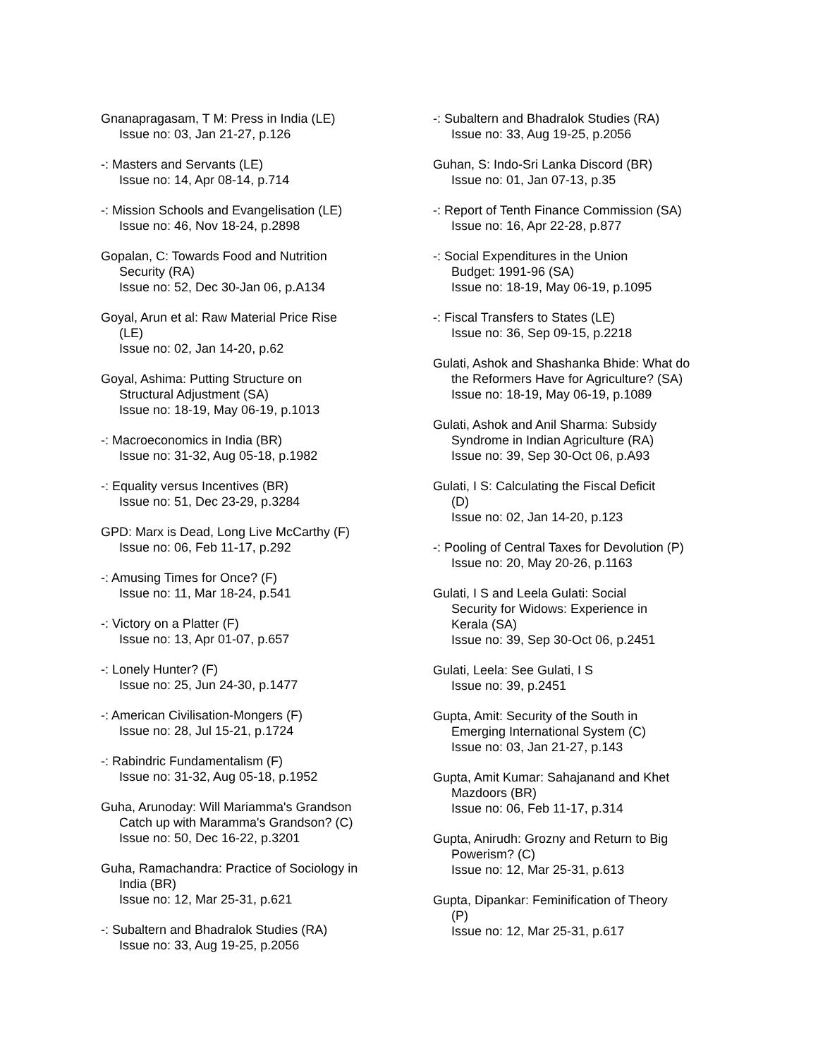Gnanapragasam, T M: Press in India (LE)
Issue no: 03, Jan 21-27, p.126
-: Masters and Servants (LE)
Issue no: 14, Apr 08-14, p.714
-: Mission Schools and Evangelisation (LE)
Issue no: 46, Nov 18-24, p.2898
Gopalan, C: Towards Food and Nutrition
Security (RA)
Issue no: 52, Dec 30-Jan 06, p.A134
Goyal, Arun et al: Raw Material Price Rise
(LE)
Issue no: 02, Jan 14-20, p.62
Goyal, Ashima: Putting Structure on
Structural Adjustment (SA)
Issue no: 18-19, May 06-19, p.1013
-: Macroeconomics in India (BR)
Issue no: 31-32, Aug 05-18, p.1982
-: Equality versus Incentives (BR)
Issue no: 51, Dec 23-29, p.3284
GPD: Marx is Dead, Long Live McCarthy (F)
Issue no: 06, Feb 11-17, p.292
-: Amusing Times for Once? (F)
Issue no: 11, Mar 18-24, p.541
-: Victory on a Platter (F)
Issue no: 13, Apr 01-07, p.657
-: Lonely Hunter? (F)
Issue no: 25, Jun 24-30, p.1477
-: American Civilisation-Mongers (F)
Issue no: 28, Jul 15-21, p.1724
-: Rabindric Fundamentalism (F)
Issue no: 31-32, Aug 05-18, p.1952
Guha, Arunoday: Will Mariamma's Grandson
Catch up with Maramma's Grandson? (C)
Issue no: 50, Dec 16-22, p.3201
Guha, Ramachandra: Practice of Sociology in
India (BR)
Issue no: 12, Mar 25-31, p.621
-: Subaltern and Bhadralok Studies (RA)
Issue no: 33, Aug 19-25, p.2056
-: Subaltern and Bhadralok Studies (RA)
Issue no: 33, Aug 19-25, p.2056
Guhan, S: Indo-Sri Lanka Discord (BR)
Issue no: 01, Jan 07-13, p.35
-: Report of Tenth Finance Commission (SA)
Issue no: 16, Apr 22-28, p.877
-: Social Expenditures in the Union
Budget: 1991-96 (SA)
Issue no: 18-19, May 06-19, p.1095
-: Fiscal Transfers to States (LE)
Issue no: 36, Sep 09-15, p.2218
Gulati, Ashok and Shashanka Bhide: What do
the Reformers Have for Agriculture? (SA)
Issue no: 18-19, May 06-19, p.1089
Gulati, Ashok and Anil Sharma: Subsidy
Syndrome in Indian Agriculture (RA)
Issue no: 39, Sep 30-Oct 06, p.A93
Gulati, I S: Calculating the Fiscal Deficit
(D)
Issue no: 02, Jan 14-20, p.123
-: Pooling of Central Taxes for Devolution (P)
Issue no: 20, May 20-26, p.1163
Gulati, I S and Leela Gulati: Social
Security for Widows: Experience in
Kerala (SA)
Issue no: 39, Sep 30-Oct 06, p.2451
Gulati, Leela: See Gulati, I S
Issue no: 39, p.2451
Gupta, Amit: Security of the South in
Emerging International System (C)
Issue no: 03, Jan 21-27, p.143
Gupta, Amit Kumar: Sahajanand and Khet
Mazdoors (BR)
Issue no: 06, Feb 11-17, p.314
Gupta, Anirudh: Grozny and Return to Big
Powerism? (C)
Issue no: 12, Mar 25-31, p.613
Gupta, Dipankar: Feminification of Theory
(P)
Issue no: 12, Mar 25-31, p.617